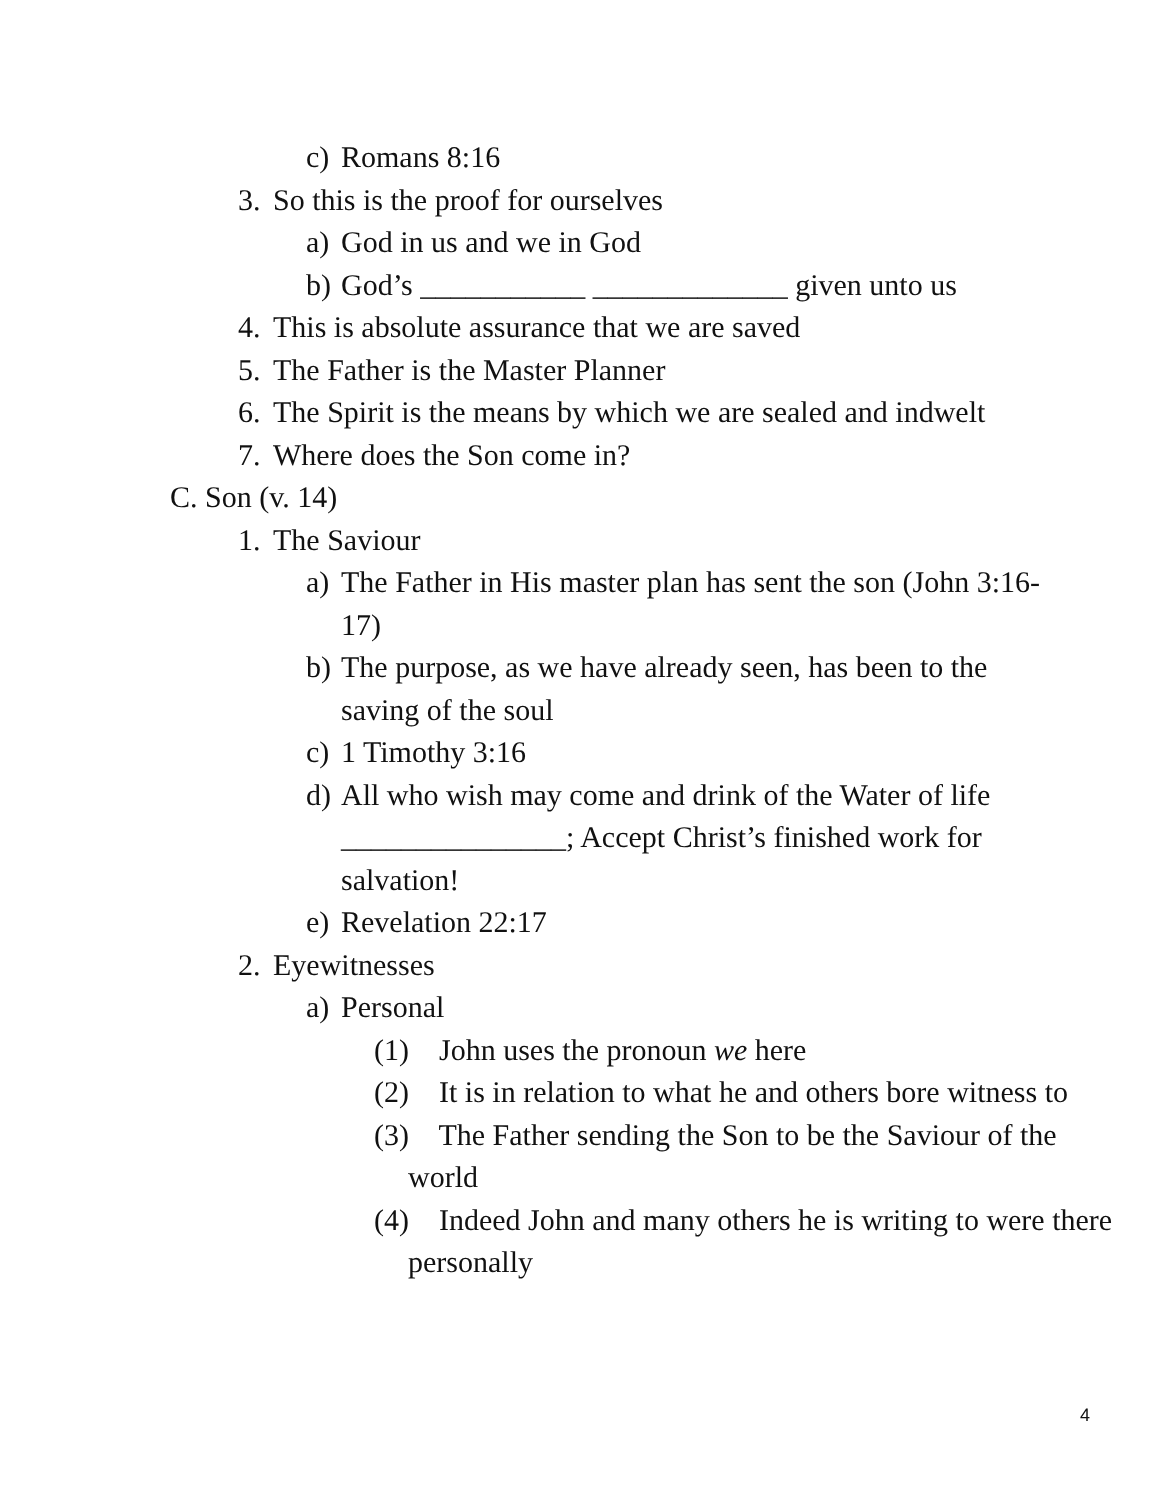c) Romans 8:16
3. So this is the proof for ourselves
a) God in us and we in God
b) God’s ___________ _____________ given unto us
4. This is absolute assurance that we are saved
5. The Father is the Master Planner
6. The Spirit is the means by which we are sealed and indwelt
7. Where does the Son come in?
C. Son (v. 14)
1. The Saviour
a) The Father in His master plan has sent the son (John 3:16-17)
b) The purpose, as we have already seen, has been to the saving of the soul
c) 1 Timothy 3:16
d) All who wish may come and drink of the Water of life _______________; Accept Christ’s finished work for salvation!
e) Revelation 22:17
2. Eyewitnesses
a) Personal
(1) John uses the pronoun we here
(2) It is in relation to what he and others bore witness to
(3) The Father sending the Son to be the Saviour of the world
(4) Indeed John and many others he is writing to were there personally
4